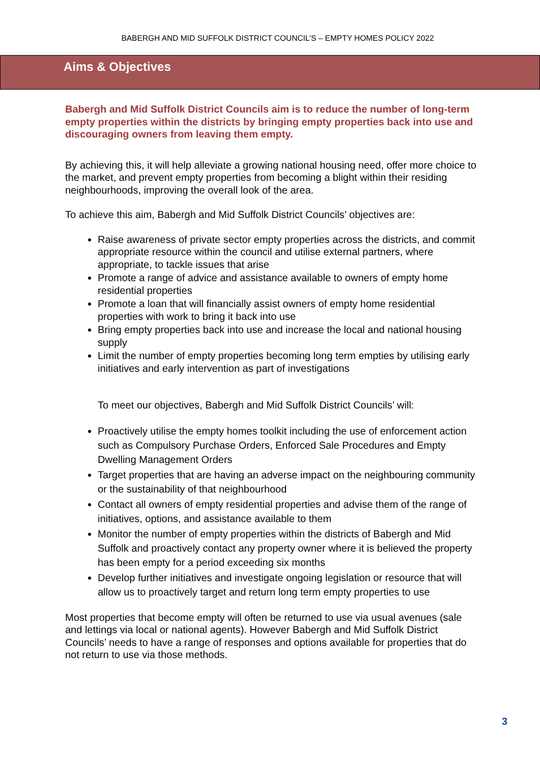BABERGH AND MID SUFFOLK DISTRICT COUNCIL’S – EMPTY HOMES POLICY 2022
Aims & Objectives
Babergh and Mid Suffolk District Councils aim is to reduce the number of long-term empty properties within the districts by bringing empty properties back into use and discouraging owners from leaving them empty.
By achieving this, it will help alleviate a growing national housing need, offer more choice to the market, and prevent empty properties from becoming a blight within their residing neighbourhoods, improving the overall look of the area.
To achieve this aim, Babergh and Mid Suffolk District Councils’ objectives are:
Raise awareness of private sector empty properties across the districts, and commit appropriate resource within the council and utilise external partners, where appropriate, to tackle issues that arise
Promote a range of advice and assistance available to owners of empty home residential properties
Promote a loan that will financially assist owners of empty home residential properties with work to bring it back into use
Bring empty properties back into use and increase the local and national housing supply
Limit the number of empty properties becoming long term empties by utilising early initiatives and early intervention as part of investigations
To meet our objectives, Babergh and Mid Suffolk District Councils’ will:
Proactively utilise the empty homes toolkit including the use of enforcement action such as Compulsory Purchase Orders, Enforced Sale Procedures and Empty Dwelling Management Orders
Target properties that are having an adverse impact on the neighbouring community or the sustainability of that neighbourhood
Contact all owners of empty residential properties and advise them of the range of initiatives, options, and assistance available to them
Monitor the number of empty properties within the districts of Babergh and Mid Suffolk and proactively contact any property owner where it is believed the property has been empty for a period exceeding six months
Develop further initiatives and investigate ongoing legislation or resource that will allow us to proactively target and return long term empty properties to use
Most properties that become empty will often be returned to use via usual avenues (sale and lettings via local or national agents). However Babergh and Mid Suffolk District Councils’ needs to have a range of responses and options available for properties that do not return to use via those methods.
3